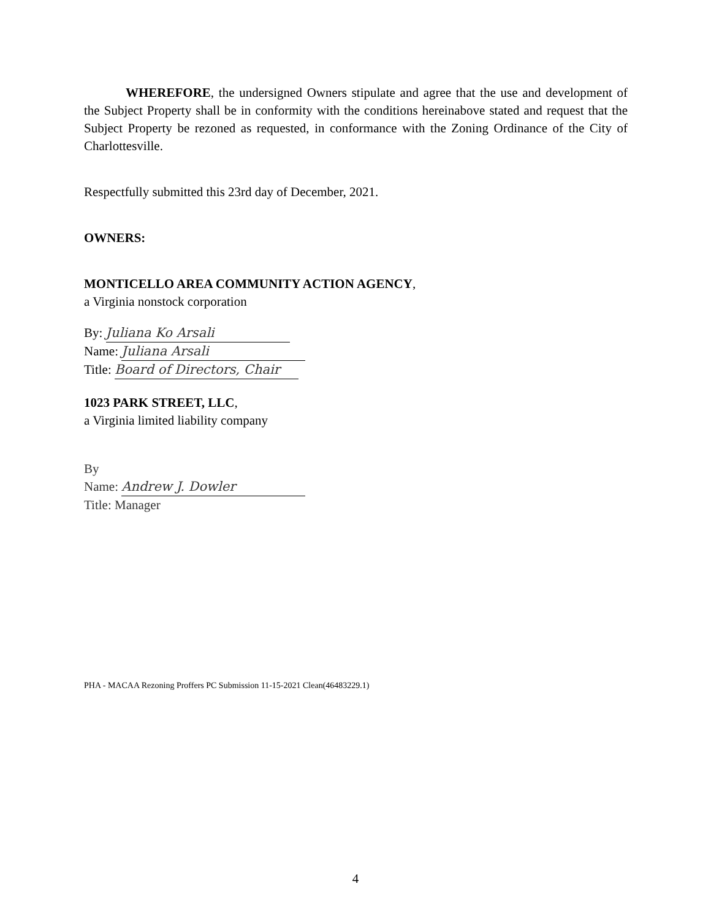WHEREFORE, the undersigned Owners stipulate and agree that the use and development of the Subject Property shall be in conformity with the conditions hereinabove stated and request that the Subject Property be rezoned as requested, in conformance with the Zoning Ordinance of the City of Charlottesville.
Respectfully submitted this 23rd day of December, 2021.
OWNERS:
MONTICELLO AREA COMMUNITY ACTION AGENCY,
a Virginia nonstock corporation
By: Juliana Ko Arsali
Name: Juliana Arsali
Title: Board of Directors, Chair
1023 PARK STREET, LLC,
a Virginia limited liability company
By
Name: Andrew J. Dowler
Title: Manager
PHA - MACAA Rezoning Proffers PC Submission 11-15-2021 Clean(46483229.1)
4